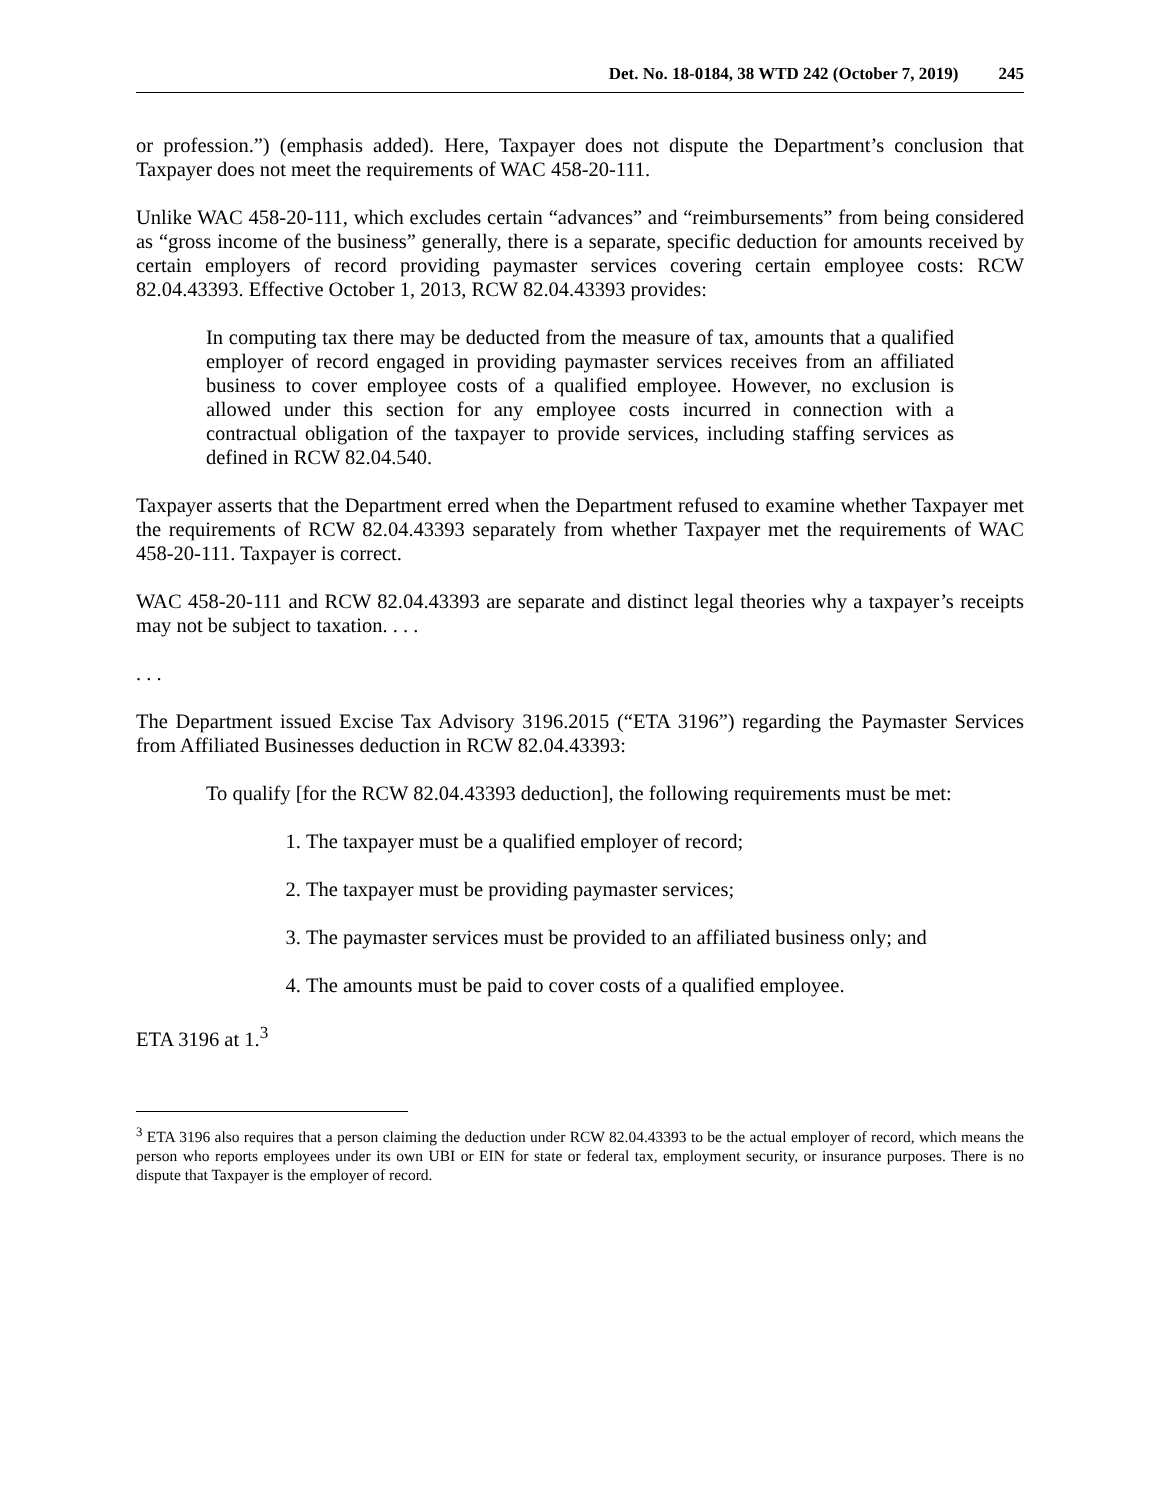Det. No. 18-0184, 38 WTD 242 (October 7, 2019) 245
or profession.”) (emphasis added). Here, Taxpayer does not dispute the Department’s conclusion that Taxpayer does not meet the requirements of WAC 458-20-111.
Unlike WAC 458-20-111, which excludes certain “advances” and “reimbursements” from being considered as “gross income of the business” generally, there is a separate, specific deduction for amounts received by certain employers of record providing paymaster services covering certain employee costs: RCW 82.04.43393. Effective October 1, 2013, RCW 82.04.43393 provides:
In computing tax there may be deducted from the measure of tax, amounts that a qualified employer of record engaged in providing paymaster services receives from an affiliated business to cover employee costs of a qualified employee. However, no exclusion is allowed under this section for any employee costs incurred in connection with a contractual obligation of the taxpayer to provide services, including staffing services as defined in RCW 82.04.540.
Taxpayer asserts that the Department erred when the Department refused to examine whether Taxpayer met the requirements of RCW 82.04.43393 separately from whether Taxpayer met the requirements of WAC 458-20-111. Taxpayer is correct.
WAC 458-20-111 and RCW 82.04.43393 are separate and distinct legal theories why a taxpayer’s receipts may not be subject to taxation. . . .
. . .
The Department issued Excise Tax Advisory 3196.2015 (“ETA 3196”) regarding the Paymaster Services from Affiliated Businesses deduction in RCW 82.04.43393:
To qualify [for the RCW 82.04.43393 deduction], the following requirements must be met:
1. The taxpayer must be a qualified employer of record;
2. The taxpayer must be providing paymaster services;
3. The paymaster services must be provided to an affiliated business only; and
4. The amounts must be paid to cover costs of a qualified employee.
ETA 3196 at 1.<sup>3</sup>
<sup>3</sup> ETA 3196 also requires that a person claiming the deduction under RCW 82.04.43393 to be the actual employer of record, which means the person who reports employees under its own UBI or EIN for state or federal tax, employment security, or insurance purposes. There is no dispute that Taxpayer is the employer of record.